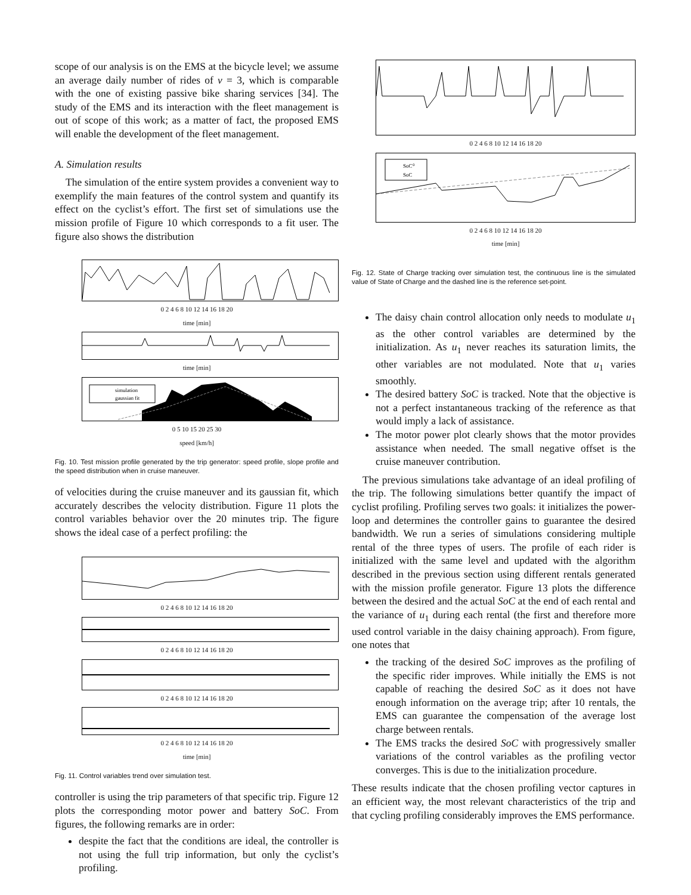scope of our analysis is on the EMS at the bicycle level; we assume an average daily number of rides of ν = 3, which is comparable with the one of existing passive bike sharing services [34]. The study of the EMS and its interaction with the fleet management is out of scope of this work; as a matter of fact, the proposed EMS will enable the development of the fleet management.
A. Simulation results
The simulation of the entire system provides a convenient way to exemplify the main features of the control system and quantify its effect on the cyclist’s effort. The first set of simulations use the mission profile of Figure 10 which corresponds to a fit user. The figure also shows the distribution
0 2 4 6 8 10 12 14 16 18 20
time [min]
time [min]
simulation
gaussian fit
0 5 10 15 20 25 30
speed [km/h]
Fig. 10. Test mission profile generated by the trip generator: speed profile, slope profile and the speed distribution when in cruise maneuver.
of velocities during the cruise maneuver and its gaussian fit, which accurately describes the velocity distribution. Figure 11 plots the control variables behavior over the 20 minutes trip. The figure shows the ideal case of a perfect profiling: the
0 2 4 6 8 10 12 14 16 18 20
0 2 4 6 8 10 12 14 16 18 20
0 2 4 6 8 10 12 14 16 18 20
0 2 4 6 8 10 12 14 16 18 20
time [min]
Fig. 11. Control variables trend over simulation test.
controller is using the trip parameters of that specific trip. Figure 12 plots the corresponding motor power and battery SoC. From figures, the following remarks are in order:
despite the fact that the conditions are ideal, the controller is not using the full trip information, but only the cyclist’s profiling.
0 2 4 6 8 10 12 14 16 18 20
SoC⁰
SoC
0 2 4 6 8 10 12 14 16 18 20
time [min]
Fig. 12. State of Charge tracking over simulation test, the continuous line is the simulated value of State of Charge and the dashed line is the reference set-point.
The daisy chain control allocation only needs to modulate u<sub>1</sub> as the other control variables are determined by the initialization. As u<sub>1</sub> never reaches its saturation limits, the other variables are not modulated. Note that u<sub>1</sub> varies smoothly.
The desired battery SoC is tracked. Note that the objective is not a perfect instantaneous tracking of the reference as that would imply a lack of assistance.
The motor power plot clearly shows that the motor provides assistance when needed. The small negative offset is the cruise maneuver contribution.
The previous simulations take advantage of an ideal profiling of the trip. The following simulations better quantify the impact of cyclist profiling. Profiling serves two goals: it initializes the power-loop and determines the controller gains to guarantee the desired bandwidth. We run a series of simulations considering multiple rental of the three types of users. The profile of each rider is initialized with the same level and updated with the algorithm described in the previous section using different rentals generated with the mission profile generator. Figure 13 plots the difference between the desired and the actual SoC at the end of each rental and the variance of u<sub>1</sub> during each rental (the first and therefore more used control variable in the daisy chaining approach). From figure, one notes that
the tracking of the desired SoC improves as the profiling of the specific rider improves. While initially the EMS is not capable of reaching the desired SoC as it does not have enough information on the average trip; after 10 rentals, the EMS can guarantee the compensation of the average lost charge between rentals.
The EMS tracks the desired SoC with progressively smaller variations of the control variables as the profiling vector converges. This is due to the initialization procedure.
These results indicate that the chosen profiling vector captures in an efficient way, the most relevant characteristics of the trip and that cycling profiling considerably improves the EMS performance.